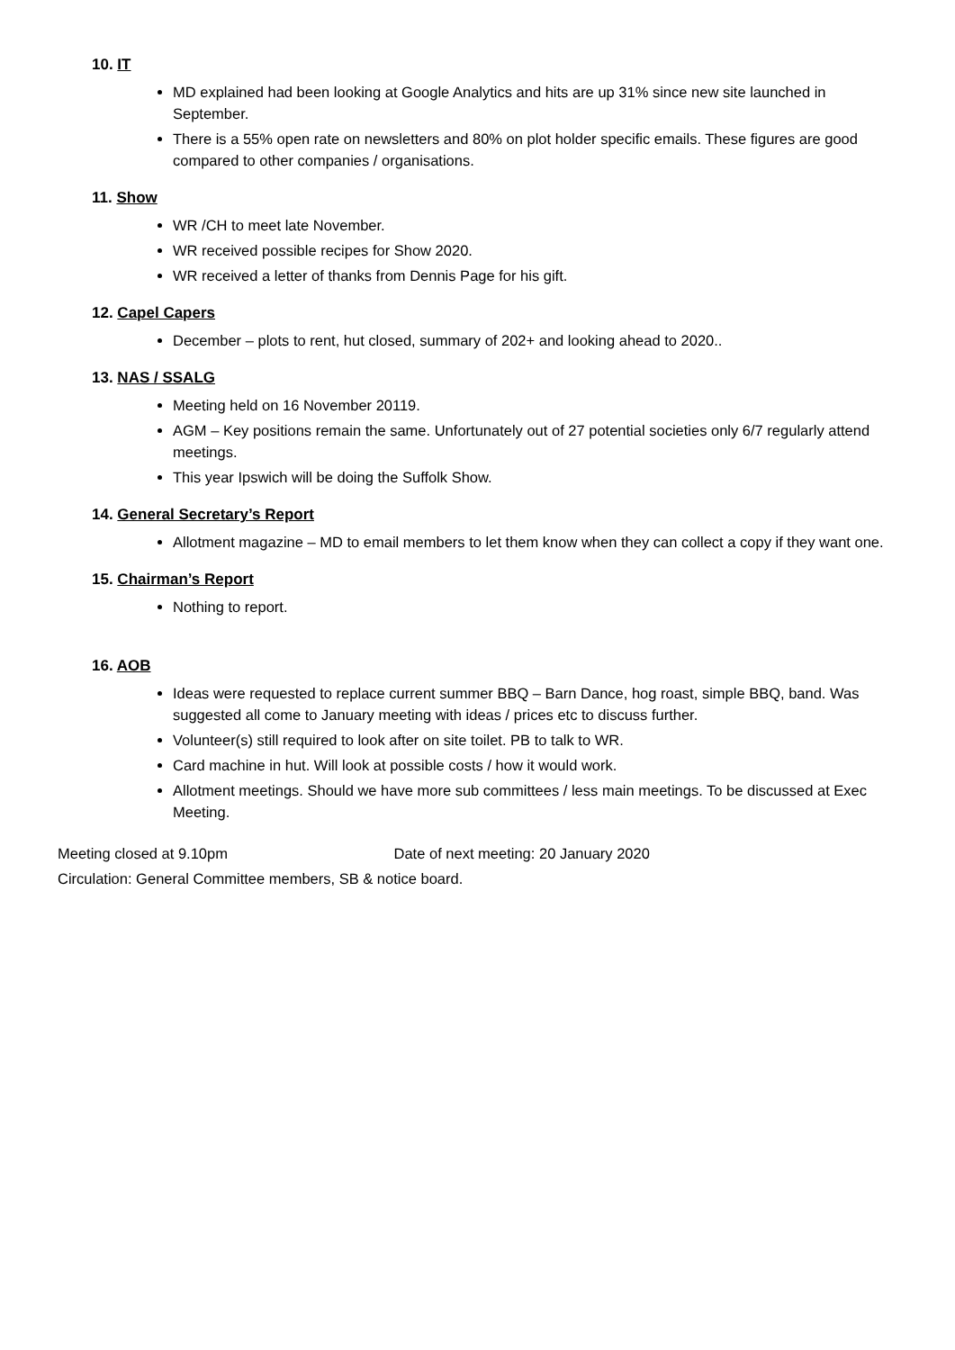10. IT
MD explained had been looking at Google Analytics and hits are up 31% since new site launched in September.
There is a 55% open rate on newsletters and 80% on plot holder specific emails. These figures are good compared to other companies / organisations.
11. Show
WR /CH to meet late November.
WR received possible recipes for Show 2020.
WR received a letter of thanks from Dennis Page for his gift.
12. Capel Capers
December – plots to rent, hut closed, summary of 202+ and looking ahead to 2020..
13. NAS / SSALG
Meeting held on 16 November 20119.
AGM – Key positions remain the same. Unfortunately out of 27 potential societies only 6/7 regularly attend meetings.
This year Ipswich will be doing the Suffolk Show.
14. General Secretary’s Report
Allotment magazine – MD to email members to let them know when they can collect a copy if they want one.
15. Chairman’s Report
Nothing to report.
16. AOB
Ideas were requested to replace current summer BBQ – Barn Dance, hog roast, simple BBQ, band. Was suggested all come to January meeting with ideas / prices etc to discuss further.
Volunteer(s) still required to look after on site toilet. PB to talk to WR.
Card machine in hut. Will look at possible costs / how it would work.
Allotment meetings. Should we have more sub committees / less main meetings. To be discussed at Exec Meeting.
Meeting closed at 9.10pm Date of next meeting: 20 January 2020
Circulation: General Committee members, SB & notice board.